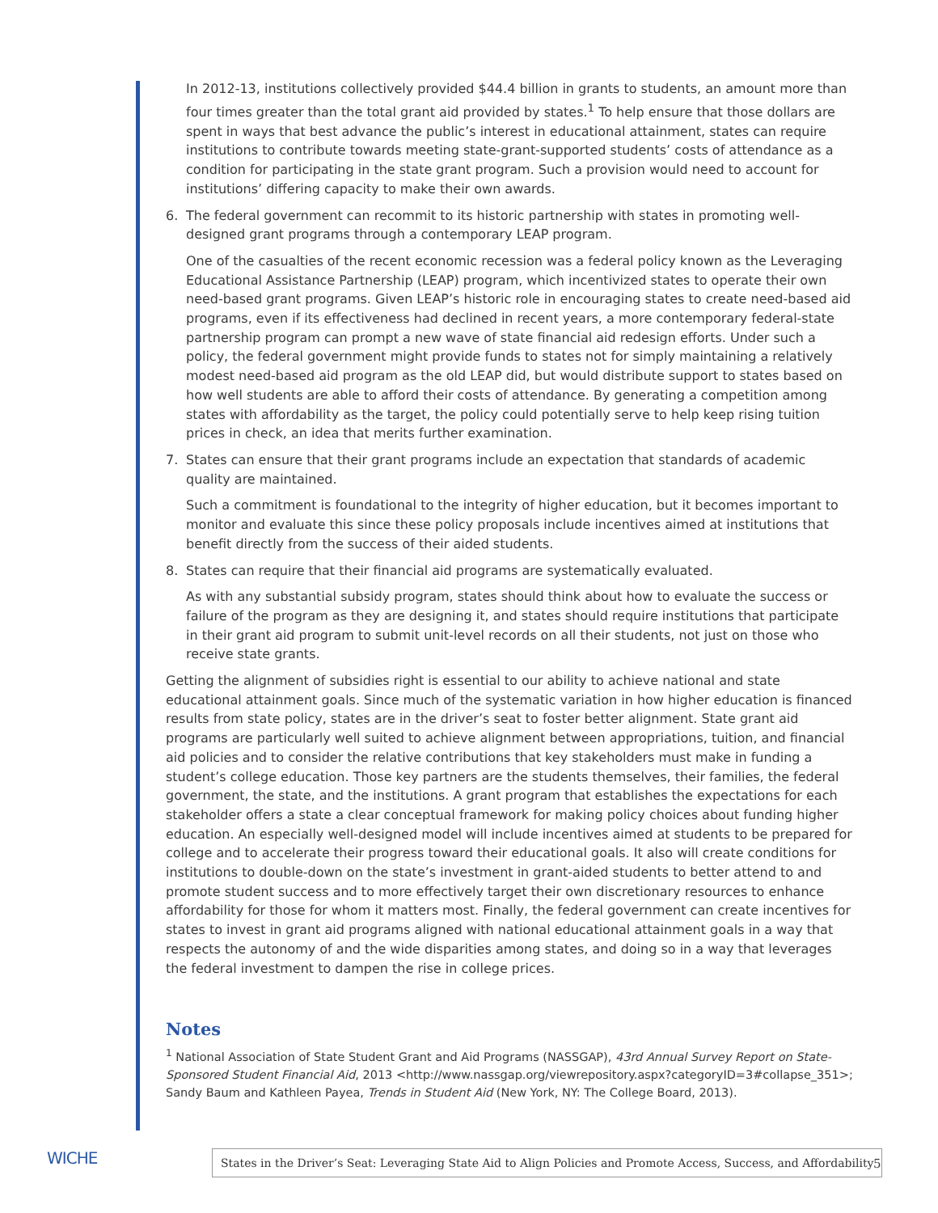In 2012-13, institutions collectively provided $44.4 billion in grants to students, an amount more than four times greater than the total grant aid provided by states.<sup>1</sup> To help ensure that those dollars are spent in ways that best advance the public’s interest in educational attainment, states can require institutions to contribute towards meeting state-grant-supported students’ costs of attendance as a condition for participating in the state grant program. Such a provision would need to account for institutions’ differing capacity to make their own awards.
6. The federal government can recommit to its historic partnership with states in promoting well-designed grant programs through a contemporary LEAP program.
One of the casualties of the recent economic recession was a federal policy known as the Leveraging Educational Assistance Partnership (LEAP) program, which incentivized states to operate their own need-based grant programs. Given LEAP’s historic role in encouraging states to create need-based aid programs, even if its effectiveness had declined in recent years, a more contemporary federal-state partnership program can prompt a new wave of state financial aid redesign efforts. Under such a policy, the federal government might provide funds to states not for simply maintaining a relatively modest need-based aid program as the old LEAP did, but would distribute support to states based on how well students are able to afford their costs of attendance. By generating a competition among states with affordability as the target, the policy could potentially serve to help keep rising tuition prices in check, an idea that merits further examination.
7. States can ensure that their grant programs include an expectation that standards of academic quality are maintained.
Such a commitment is foundational to the integrity of higher education, but it becomes important to monitor and evaluate this since these policy proposals include incentives aimed at institutions that benefit directly from the success of their aided students.
8. States can require that their financial aid programs are systematically evaluated.
As with any substantial subsidy program, states should think about how to evaluate the success or failure of the program as they are designing it, and states should require institutions that participate in their grant aid program to submit unit-level records on all their students, not just on those who receive state grants.
Getting the alignment of subsidies right is essential to our ability to achieve national and state educational attainment goals. Since much of the systematic variation in how higher education is financed results from state policy, states are in the driver’s seat to foster better alignment. State grant aid programs are particularly well suited to achieve alignment between appropriations, tuition, and financial aid policies and to consider the relative contributions that key stakeholders must make in funding a student’s college education. Those key partners are the students themselves, their families, the federal government, the state, and the institutions. A grant program that establishes the expectations for each stakeholder offers a state a clear conceptual framework for making policy choices about funding higher education. An especially well-designed model will include incentives aimed at students to be prepared for college and to accelerate their progress toward their educational goals. It also will create conditions for institutions to double-down on the state’s investment in grant-aided students to better attend to and promote student success and to more effectively target their own discretionary resources to enhance affordability for those for whom it matters most. Finally, the federal government can create incentives for states to invest in grant aid programs aligned with national educational attainment goals in a way that respects the autonomy of and the wide disparities among states, and doing so in a way that leverages the federal investment to dampen the rise in college prices.
Notes
<sup>1</sup> National Association of State Student Grant and Aid Programs (NASSGAP), 43rd Annual Survey Report on State-Sponsored Student Financial Aid, 2013 <http://www.nassgap.org/viewrepository.aspx?categoryID=3#collapse_351>; Sandy Baum and Kathleen Payea, Trends in Student Aid (New York, NY: The College Board, 2013).
WICHE States in the Driver’s Seat: Leveraging State Aid to Align Policies and Promote Access, Success, and Affordability
5